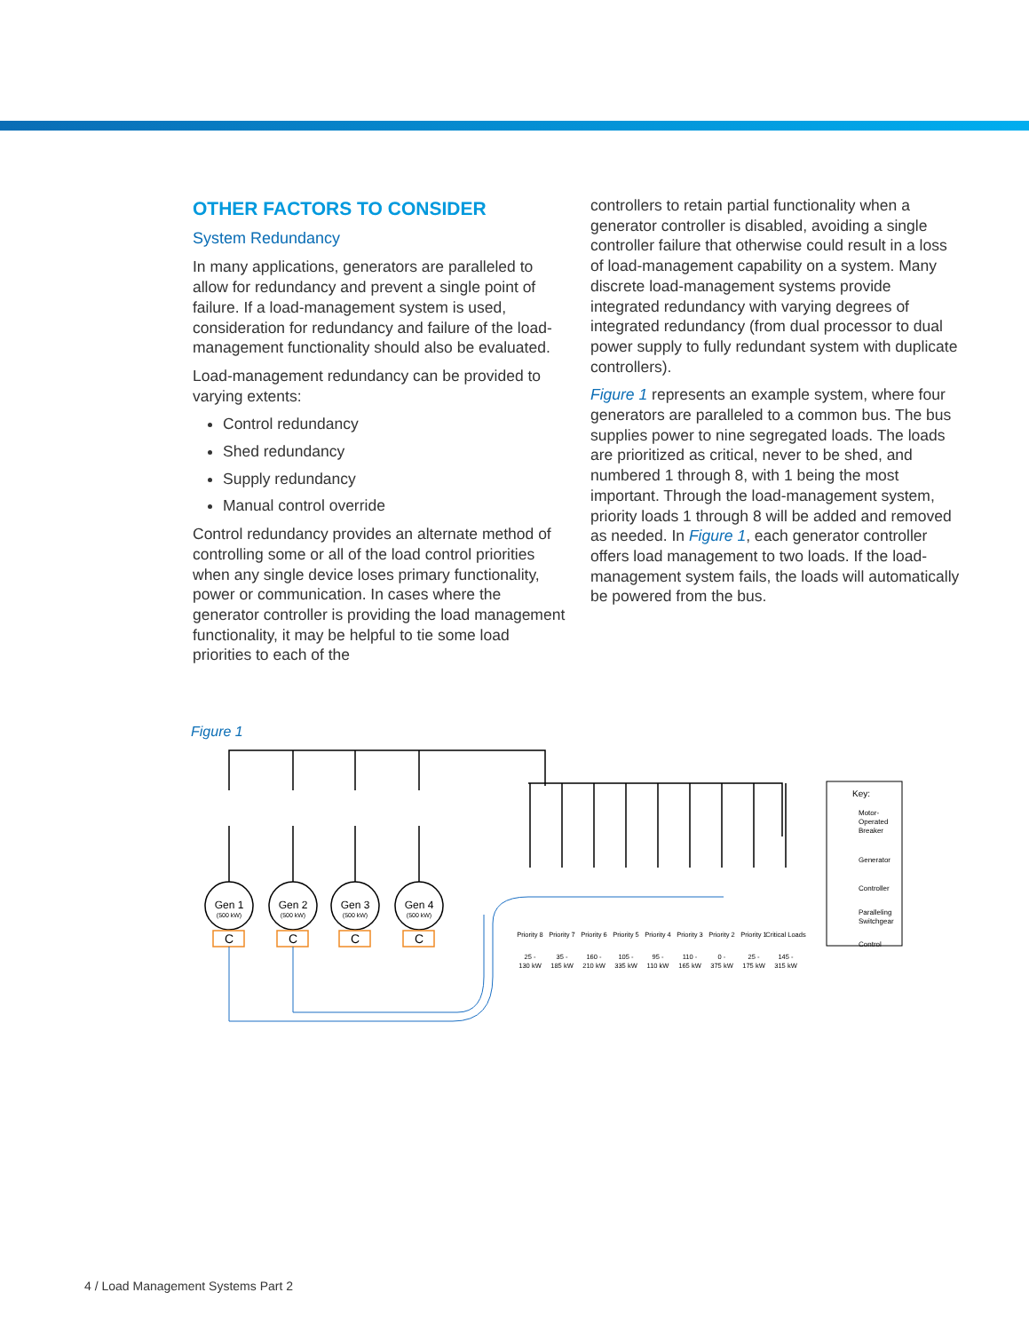OTHER FACTORS TO CONSIDER
System Redundancy
In many applications, generators are paralleled to allow for redundancy and prevent a single point of failure. If a load-management system is used, consideration for redundancy and failure of the load-management functionality should also be evaluated.
Load-management redundancy can be provided to varying extents:
Control redundancy
Shed redundancy
Supply redundancy
Manual control override
Control redundancy provides an alternate method of controlling some or all of the load control priorities when any single device loses primary functionality, power or communication. In cases where the generator controller is providing the load management functionality, it may be helpful to tie some load priorities to each of the
controllers to retain partial functionality when a generator controller is disabled, avoiding a single controller failure that otherwise could result in a loss of load-management capability on a system. Many discrete load-management systems provide integrated redundancy with varying degrees of integrated redundancy (from dual processor to dual power supply to fully redundant system with duplicate controllers).
Figure 1 represents an example system, where four generators are paralleled to a common bus. The bus supplies power to nine segregated loads. The loads are prioritized as critical, never to be shed, and numbered 1 through 8, with 1 being the most important. Through the load-management system, priority loads 1 through 8 will be added and removed as needed. In Figure 1, each generator controller offers load management to two loads. If the load-management system fails, the loads will automatically be powered from the bus.
Figure 1
Gen 1
Gen 2
Gen 3
Gen 4
C
C
C
C
(500 kW)
(500 kW)
(500 kW)
(500 kW)
25 -
130 kW
35 -
185 kW
160 -
210 kW
105 -
335 kW
95 -
110 kW
110 -
165 kW
0 -
375 kW
25 -
175 kW
145 -
315 kW
Priority 8
Priority 7
Priority 6
Priority 5
Priority 4
Priority 3
Priority 2
Priority 1
Critical Loads
Key:
Motor-
Operated
Breaker
Generator
Controller
Paralleling
Switchgear
Control
4 / Load Management Systems Part 2